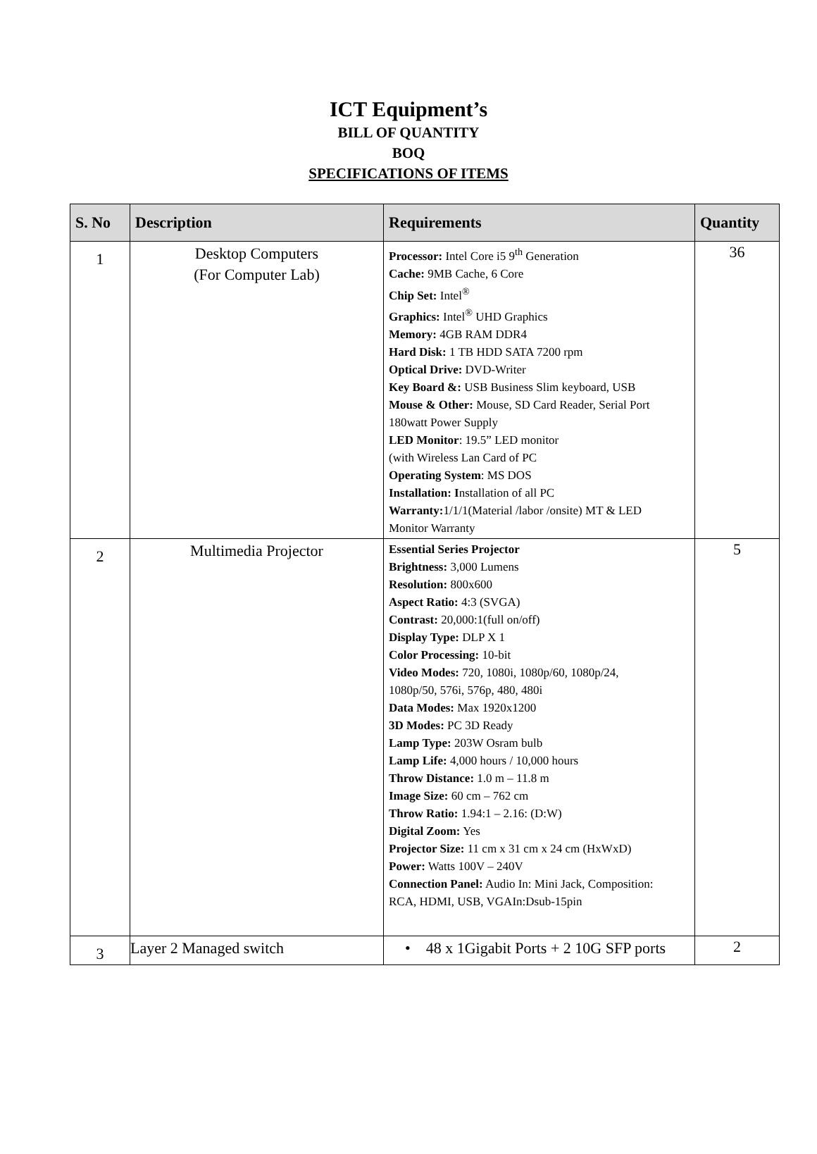ICT Equipment’s
BILL OF QUANTITY
BOQ
SPECIFICATIONS OF ITEMS
| S. No | Description | Requirements | Quantity |
| --- | --- | --- | --- |
| 1 | Desktop Computers (For Computer Lab) | Processor: Intel Core i5 9<sup>th</sup> Generation Cache: 9MB Cache, 6 Core Chip Set: Intel<sup>®</sup> Graphics: Intel<sup>®</sup> UHD Graphics Memory: 4GB RAM DDR4 Hard Disk: 1 TB HDD SATA 7200 rpm Optical Drive: DVD-Writer Key Board &: USB Business Slim keyboard, USB Mouse & Other: Mouse, SD Card Reader, Serial Port 180watt Power Supply LED Monitor : 19.5” LED monitor (with Wireless Lan Card of PC Operating System : MS DOS Installation: I nstallation of all PC Warranty: 1/1/1(Material /labor /onsite) MT & LED Monitor Warranty | 36 |
| 2 | Multimedia Projector | Essential Series Projector Brightness: 3,000 Lumens Resolution: 800x600 Aspect Ratio: 4:3 (SVGA) Contrast: 20,000:1(full on/off) Display Type: DLP X 1 Color Processing: 10-bit Video Modes: 720, 1080i, 1080p/60, 1080p/24, 1080p/50, 576i, 576p, 480, 480i Data Modes: Max 1920x1200 3D Modes: PC 3D Ready Lamp Type: 203W Osram bulb Lamp Life: 4,000 hours / 10,000 hours Throw Distance: 1.0 m – 11.8 m Image Size: 60 cm – 762 cm Throw Ratio: 1.94:1 – 2.16: (D:W) Digital Zoom: Yes Projector Size: 11 cm x 31 cm x 24 cm (HxWxD) Power: Watts 100V – 240V Connection Panel: Audio In: Mini Jack, Composition: RCA, HDMI, USB, VGAIn:Dsub-15pin | 5 |
| 3 | Layer 2 Managed switch | • 48 x 1Gigabit Ports + 2 10G SFP ports | 2 |